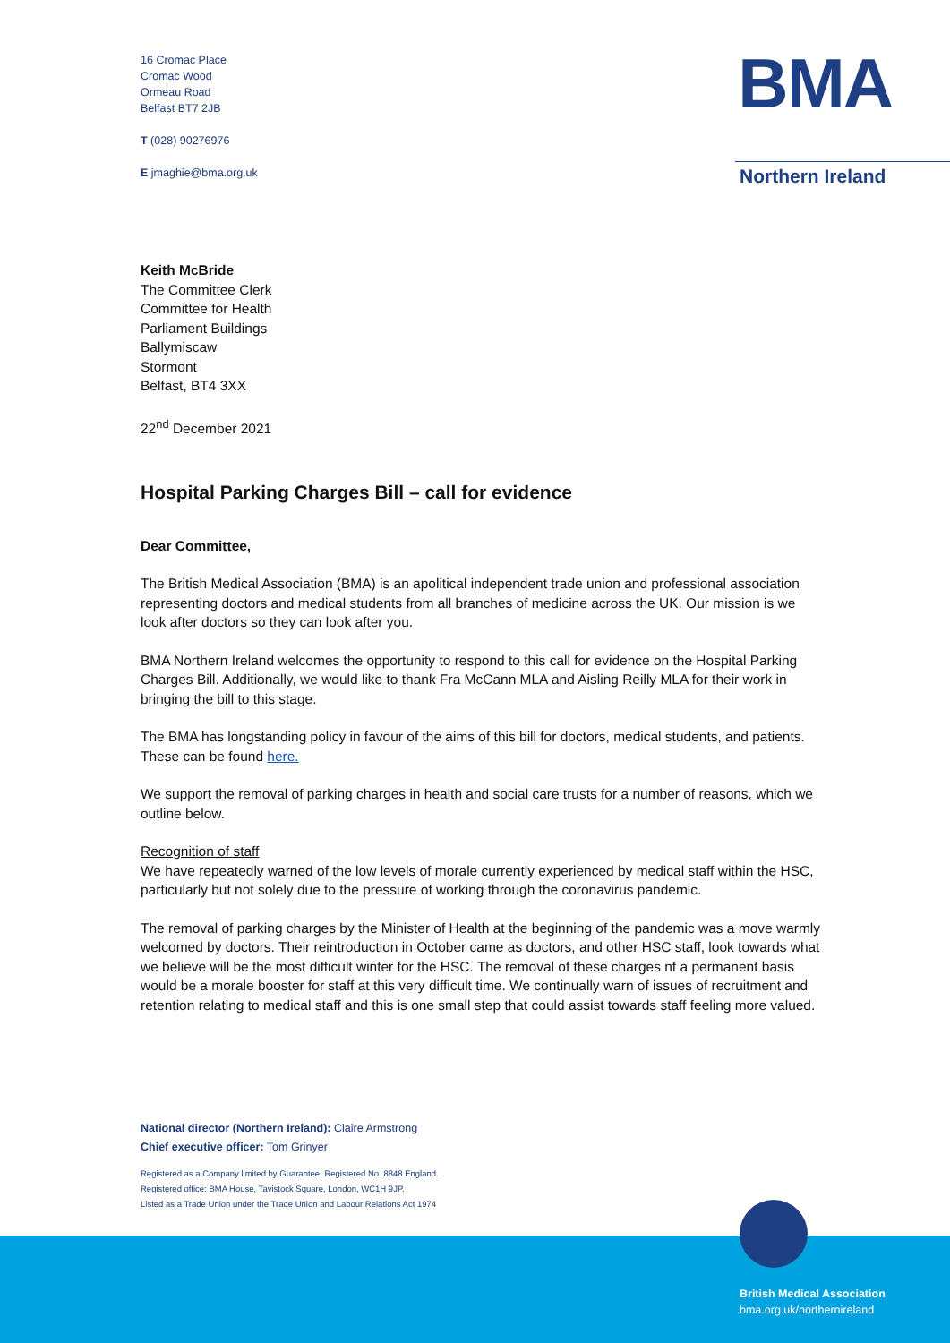16 Cromac Place
Cromac Wood
Ormeau Road
Belfast BT7 2JB
T (028) 90276976
E jmaghie@bma.org.uk
BMA
Northern Ireland
Keith McBride
The Committee Clerk
Committee for Health
Parliament Buildings
Ballymiscaw
Stormont
Belfast, BT4 3XX
22<sup>nd</sup> December 2021
Hospital Parking Charges Bill – call for evidence
Dear Committee,
The British Medical Association (BMA) is an apolitical independent trade union and professional association representing doctors and medical students from all branches of medicine across the UK. Our mission is we look after doctors so they can look after you.
BMA Northern Ireland welcomes the opportunity to respond to this call for evidence on the Hospital Parking Charges Bill. Additionally, we would like to thank Fra McCann MLA and Aisling Reilly MLA for their work in bringing the bill to this stage.
The BMA has longstanding policy in favour of the aims of this bill for doctors, medical students, and patients. These can be found here.
We support the removal of parking charges in health and social care trusts for a number of reasons, which we outline below.
Recognition of staff
We have repeatedly warned of the low levels of morale currently experienced by medical staff within the HSC, particularly but not solely due to the pressure of working through the coronavirus pandemic.
The removal of parking charges by the Minister of Health at the beginning of the pandemic was a move warmly welcomed by doctors. Their reintroduction in October came as doctors, and other HSC staff, look towards what we believe will be the most difficult winter for the HSC. The removal of these charges nf a permanent basis would be a morale booster for staff at this very difficult time. We continually warn of issues of recruitment and retention relating to medical staff and this is one small step that could assist towards staff feeling more valued.
National director (Northern Ireland): Claire Armstrong
Chief executive officer: Tom Grinyer
Registered as a Company limited by Guarantee. Registered No. 8848 England.
Registered office: BMA House, Tavistock Square, London, WC1H 9JP.
Listed as a Trade Union under the Trade Union and Labour Relations Act 1974
British Medical Association
bma.org.uk/northernireland